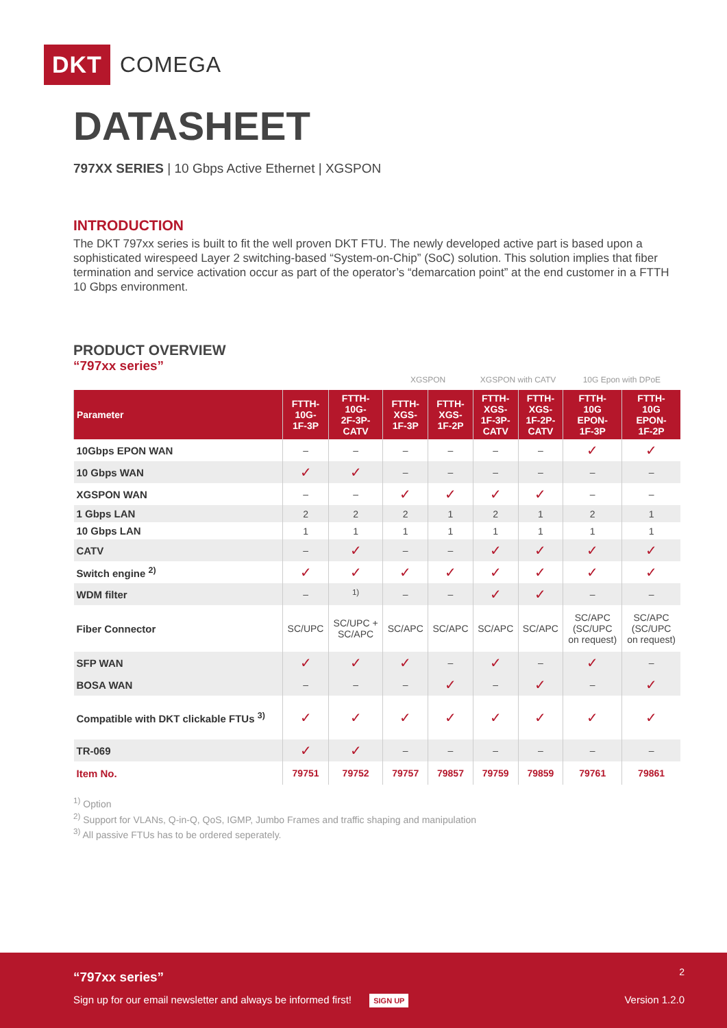DKT COMEGA
DATASHEET
797XX SERIES | 10 Gbps Active Ethernet | XGSPON
INTRODUCTION
The DKT 797xx series is built to fit the well proven DKT FTU. The newly developed active part is based upon a sophisticated wirespeed Layer 2 switching-based “System-on-Chip” (SoC) solution. This solution implies that fiber termination and service activation occur as part of the operator’s “demarcation point” at the end customer in a FTTH 10 Gbps environment.
PRODUCT OVERVIEW
“797xx series”
| | | | XGSPON | | XGSPON with CATV | | 10G Epon with DPoE | |
| Parameter | FTTH- 10G- 1F-3P | FTTH- 10G- 2F-3P- CATV | FTTH- XGS- 1F-3P | FTTH- XGS- 1F-2P | FTTH- XGS- 1F-3P- CATV | FTTH- XGS- 1F-2P- CATV | FTTH- 10G EPON- 1F-3P | FTTH- 10G EPON- 1F-2P |
| 10Gbps EPON WAN | – | – | – | – | – | – | ✓ | ✓ |
| 10 Gbps WAN | ✓ | ✓ | – | – | – | – | – | – |
| XGSPON WAN | – | – | ✓ | ✓ | ✓ | ✓ | – | – |
| 1 Gbps LAN | 2 | 2 | 2 | 1 | 2 | 1 | 2 | 1 |
| 10 Gbps LAN | 1 | 1 | 1 | 1 | 1 | 1 | 1 | 1 |
| CATV | – | ✓ | – | – | ✓ | ✓ | ✓ | ✓ |
| Switch engine <sup>2)</sup> | ✓ | ✓ | ✓ | ✓ | ✓ | ✓ | ✓ | ✓ |
| WDM filter | – | <sup>1)</sup> | – | – | ✓ | ✓ | – | – |
| Fiber Connector | SC/UPC | SC/UPC + SC/APC | SC/APC | SC/APC | SC/APC | SC/APC | SC/APC (SC/UPC on request) | SC/APC (SC/UPC on request) |
| SFP WAN | ✓ | ✓ | ✓ | – | ✓ | – | ✓ | – |
| BOSA WAN | – | – | – | ✓ | – | ✓ | – | ✓ |
| Compatible with DKT clickable FTUs <sup>3)</sup> | ✓ | ✓ | ✓ | ✓ | ✓ | ✓ | ✓ | ✓ |
| TR-069 | ✓ | ✓ | – | – | – | – | – | – |
| Item No. | 79751 | 79752 | 79757 | 79857 | 79759 | 79859 | 79761 | 79861 |
<sup>1)</sup> Option
<sup>2)</sup> Support for VLANs, Q-in-Q, QoS, IGMP, Jumbo Frames and traffic shaping and manipulation
<sup>3)</sup> All passive FTUs has to be ordered seperately.
“797xx series” 2
Sign up for our email newsletter and always be informed first! SIGN UP
Version 1.2.0